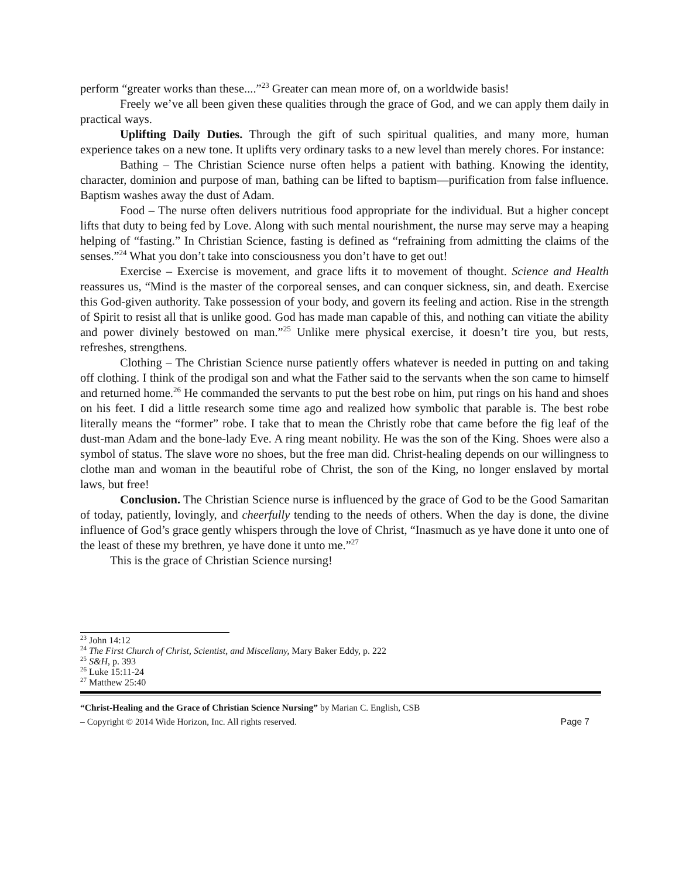perform “greater works than these....”<sup>23</sup> Greater can mean more of, on a worldwide basis!
Freely we’ve all been given these qualities through the grace of God, and we can apply them daily in practical ways.
Uplifting Daily Duties. Through the gift of such spiritual qualities, and many more, human experience takes on a new tone. It uplifts very ordinary tasks to a new level than merely chores. For instance:
Bathing – The Christian Science nurse often helps a patient with bathing. Knowing the identity, character, dominion and purpose of man, bathing can be lifted to baptism—purification from false influence. Baptism washes away the dust of Adam.
Food – The nurse often delivers nutritious food appropriate for the individual. But a higher concept lifts that duty to being fed by Love. Along with such mental nourishment, the nurse may serve may a heaping helping of “fasting.” In Christian Science, fasting is defined as “refraining from admitting the claims of the senses.”<sup>24</sup> What you don’t take into consciousness you don’t have to get out!
Exercise – Exercise is movement, and grace lifts it to movement of thought. Science and Health reassures us, “Mind is the master of the corporeal senses, and can conquer sickness, sin, and death. Exercise this God-given authority. Take possession of your body, and govern its feeling and action. Rise in the strength of Spirit to resist all that is unlike good. God has made man capable of this, and nothing can vitiate the ability and power divinely bestowed on man.”<sup>25</sup> Unlike mere physical exercise, it doesn’t tire you, but rests, refreshes, strengthens.
Clothing – The Christian Science nurse patiently offers whatever is needed in putting on and taking off clothing. I think of the prodigal son and what the Father said to the servants when the son came to himself and returned home.<sup>26</sup> He commanded the servants to put the best robe on him, put rings on his hand and shoes on his feet. I did a little research some time ago and realized how symbolic that parable is. The best robe literally means the “former” robe. I take that to mean the Christly robe that came before the fig leaf of the dust-man Adam and the bone-lady Eve. A ring meant nobility. He was the son of the King. Shoes were also a symbol of status. The slave wore no shoes, but the free man did. Christ-healing depends on our willingness to clothe man and woman in the beautiful robe of Christ, the son of the King, no longer enslaved by mortal laws, but free!
Conclusion. The Christian Science nurse is influenced by the grace of God to be the Good Samaritan of today, patiently, lovingly, and cheerfully tending to the needs of others. When the day is done, the divine influence of God’s grace gently whispers through the love of Christ, “Inasmuch as ye have done it unto one of the least of these my brethren, ye have done it unto me.”<sup>27</sup>
This is the grace of Christian Science nursing!
<sup>23</sup> John 14:12
<sup>24</sup> The First Church of Christ, Scientist, and Miscellany, Mary Baker Eddy, p. 222
<sup>25</sup> S&H, p. 393
<sup>26</sup> Luke 15:11-24
<sup>27</sup> Matthew 25:40
“Christ-Healing and the Grace of Christian Science Nursing” by Marian C. English, CSB
– Copyright © 2014 Wide Horizon, Inc. All rights reserved. Page 7